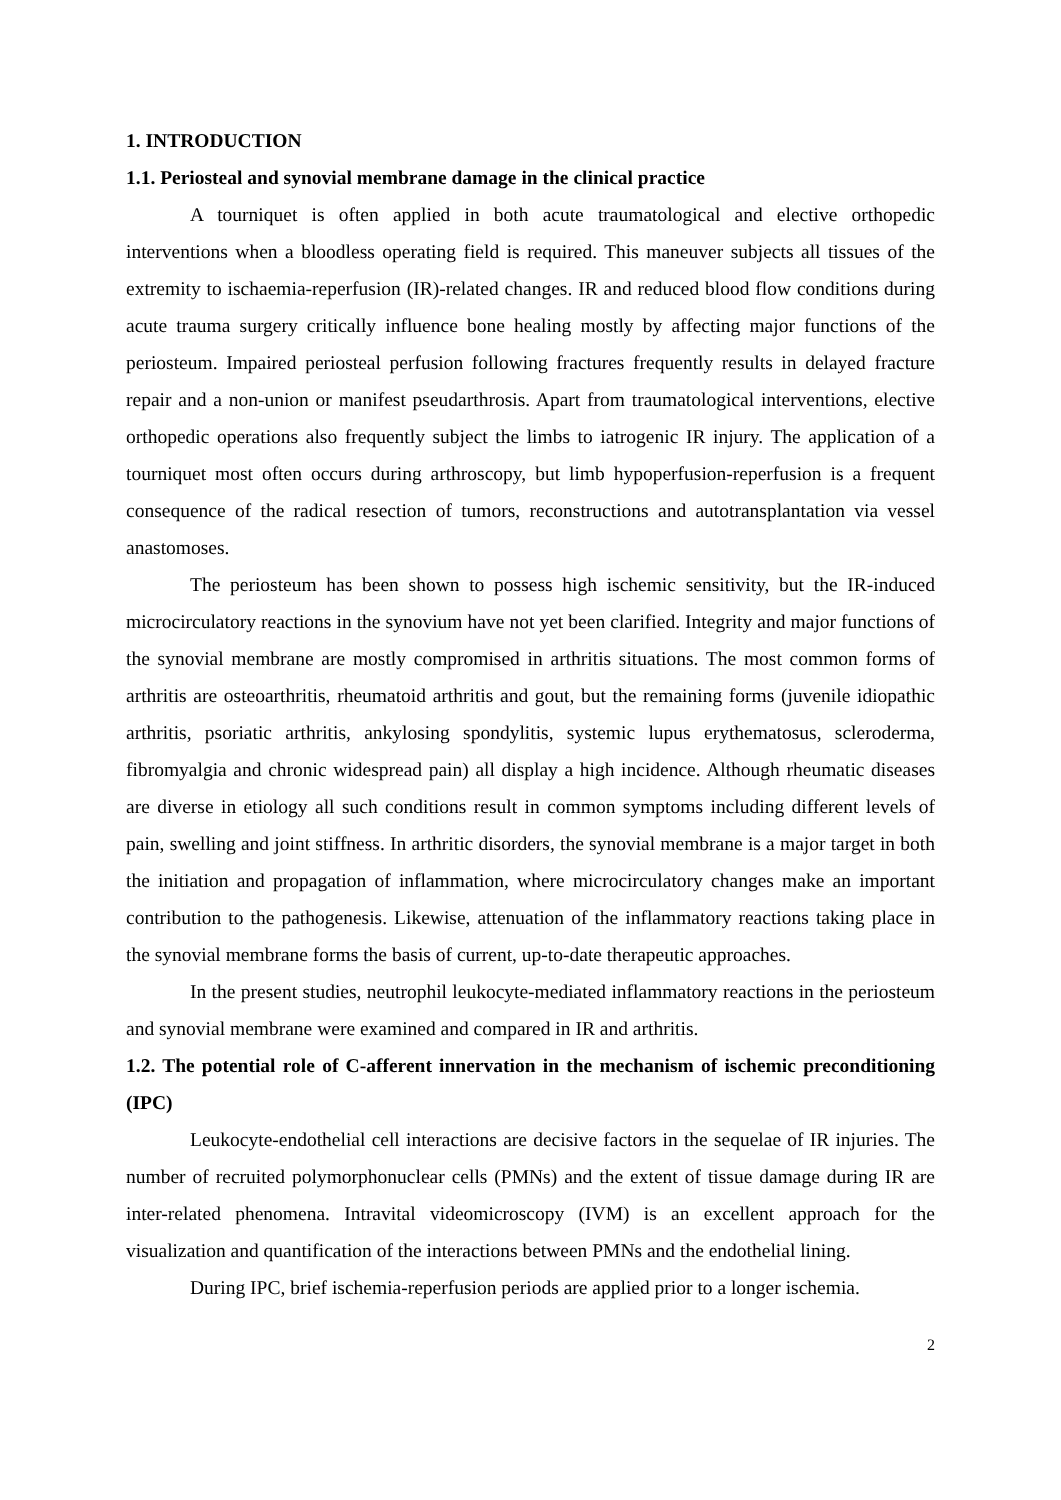1. INTRODUCTION
1.1. Periosteal and synovial membrane damage in the clinical practice
A tourniquet is often applied in both acute traumatological and elective orthopedic interventions when a bloodless operating field is required. This maneuver subjects all tissues of the extremity to ischaemia-reperfusion (IR)-related changes. IR and reduced blood flow conditions during acute trauma surgery critically influence bone healing mostly by affecting major functions of the periosteum. Impaired periosteal perfusion following fractures frequently results in delayed fracture repair and a non-union or manifest pseudarthrosis. Apart from traumatological interventions, elective orthopedic operations also frequently subject the limbs to iatrogenic IR injury. The application of a tourniquet most often occurs during arthroscopy, but limb hypoperfusion-reperfusion is a frequent consequence of the radical resection of tumors, reconstructions and autotransplantation via vessel anastomoses.
The periosteum has been shown to possess high ischemic sensitivity, but the IR-induced microcirculatory reactions in the synovium have not yet been clarified. Integrity and major functions of the synovial membrane are mostly compromised in arthritis situations. The most common forms of arthritis are osteoarthritis, rheumatoid arthritis and gout, but the remaining forms (juvenile idiopathic arthritis, psoriatic arthritis, ankylosing spondylitis, systemic lupus erythematosus, scleroderma, fibromyalgia and chronic widespread pain) all display a high incidence. Although rheumatic diseases are diverse in etiology all such conditions result in common symptoms including different levels of pain, swelling and joint stiffness. In arthritic disorders, the synovial membrane is a major target in both the initiation and propagation of inflammation, where microcirculatory changes make an important contribution to the pathogenesis. Likewise, attenuation of the inflammatory reactions taking place in the synovial membrane forms the basis of current, up-to-date therapeutic approaches.
In the present studies, neutrophil leukocyte-mediated inflammatory reactions in the periosteum and synovial membrane were examined and compared in IR and arthritis.
1.2. The potential role of C-afferent innervation in the mechanism of ischemic preconditioning (IPC)
Leukocyte-endothelial cell interactions are decisive factors in the sequelae of IR injuries. The number of recruited polymorphonuclear cells (PMNs) and the extent of tissue damage during IR are inter-related phenomena. Intravital videomicroscopy (IVM) is an excellent approach for the visualization and quantification of the interactions between PMNs and the endothelial lining.
During IPC, brief ischemia-reperfusion periods are applied prior to a longer ischemia.
2